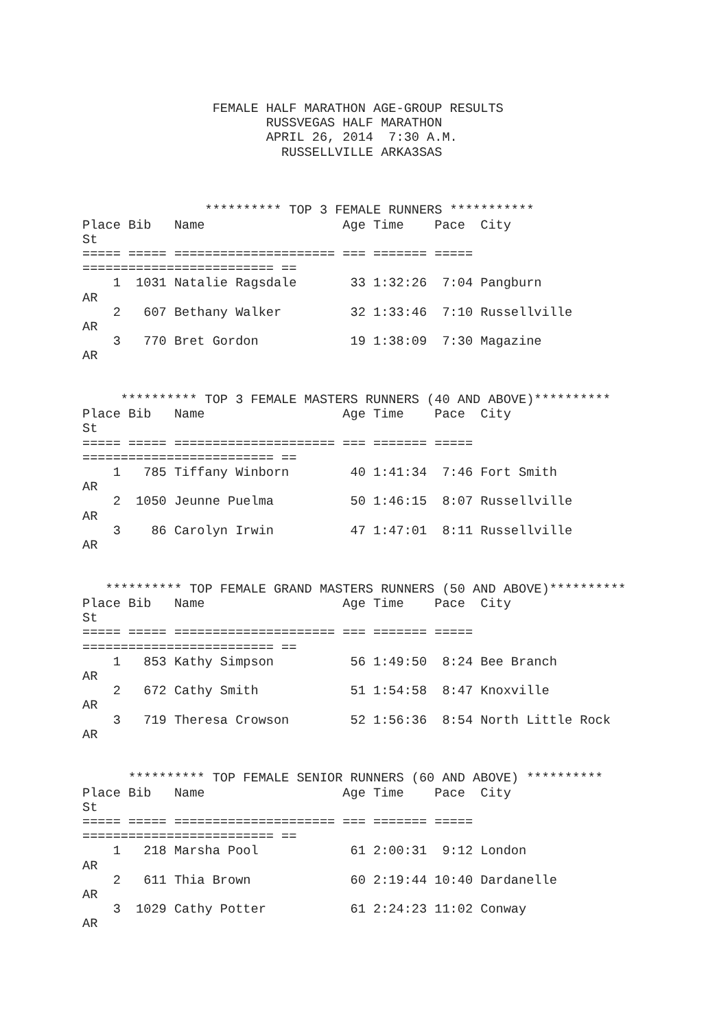FEMALE HALF MARATHON AGE-GROUP RESULTS
                        RUSSVEGAS HALF MARATHON
                        APRIL 26, 2014  7:30 A.M.
                          RUSSELLVILLE ARKA3SAS



                ********** TOP 3 FEMALE RUNNERS ***********
Place Bib   Name                  Age Time    Pace  City                      
St
===== ===== ===================== === ======= ===== 
========================= ==
    1  1031 Natalie Ragsdale       33 1:32:26  7:04 Pangburn                  
AR
    2   607 Bethany Walker         32 1:33:46  7:10 Russellville              
AR
    3   770 Bret Gordon            19 1:38:09  7:30 Magazine                  
AR


     ********** TOP 3 FEMALE MASTERS RUNNERS (40 AND ABOVE)**********
Place Bib   Name                  Age Time    Pace  City                      
St
===== ===== ===================== === ======= ===== 
========================= ==
    1   785 Tiffany Winborn        40 1:41:34  7:46 Fort Smith                
AR
    2  1050 Jeunne Puelma          50 1:46:15  8:07 Russellville              
AR
    3    86 Carolyn Irwin          47 1:47:01  8:11 Russellville              
AR


   ********** TOP FEMALE GRAND MASTERS RUNNERS (50 AND ABOVE)**********
Place Bib   Name                  Age Time    Pace  City                      
St
===== ===== ===================== === ======= ===== 
========================= ==
    1   853 Kathy Simpson          56 1:49:50  8:24 Bee Branch                
AR
    2   672 Cathy Smith            51 1:54:58  8:47 Knoxville                 
AR
    3   719 Theresa Crowson        52 1:56:36  8:54 North Little Rock         
AR


      ********** TOP FEMALE SENIOR RUNNERS (60 AND ABOVE) **********
Place Bib   Name                  Age Time    Pace  City                      
St
===== ===== ===================== === ======= ===== 
========================= ==
    1   218 Marsha Pool            61 2:00:31  9:12 London                    
AR
    2   611 Thia Brown             60 2:19:44 10:40 Dardanelle                
AR
    3  1029 Cathy Potter           61 2:24:23 11:02 Conway                    
AR